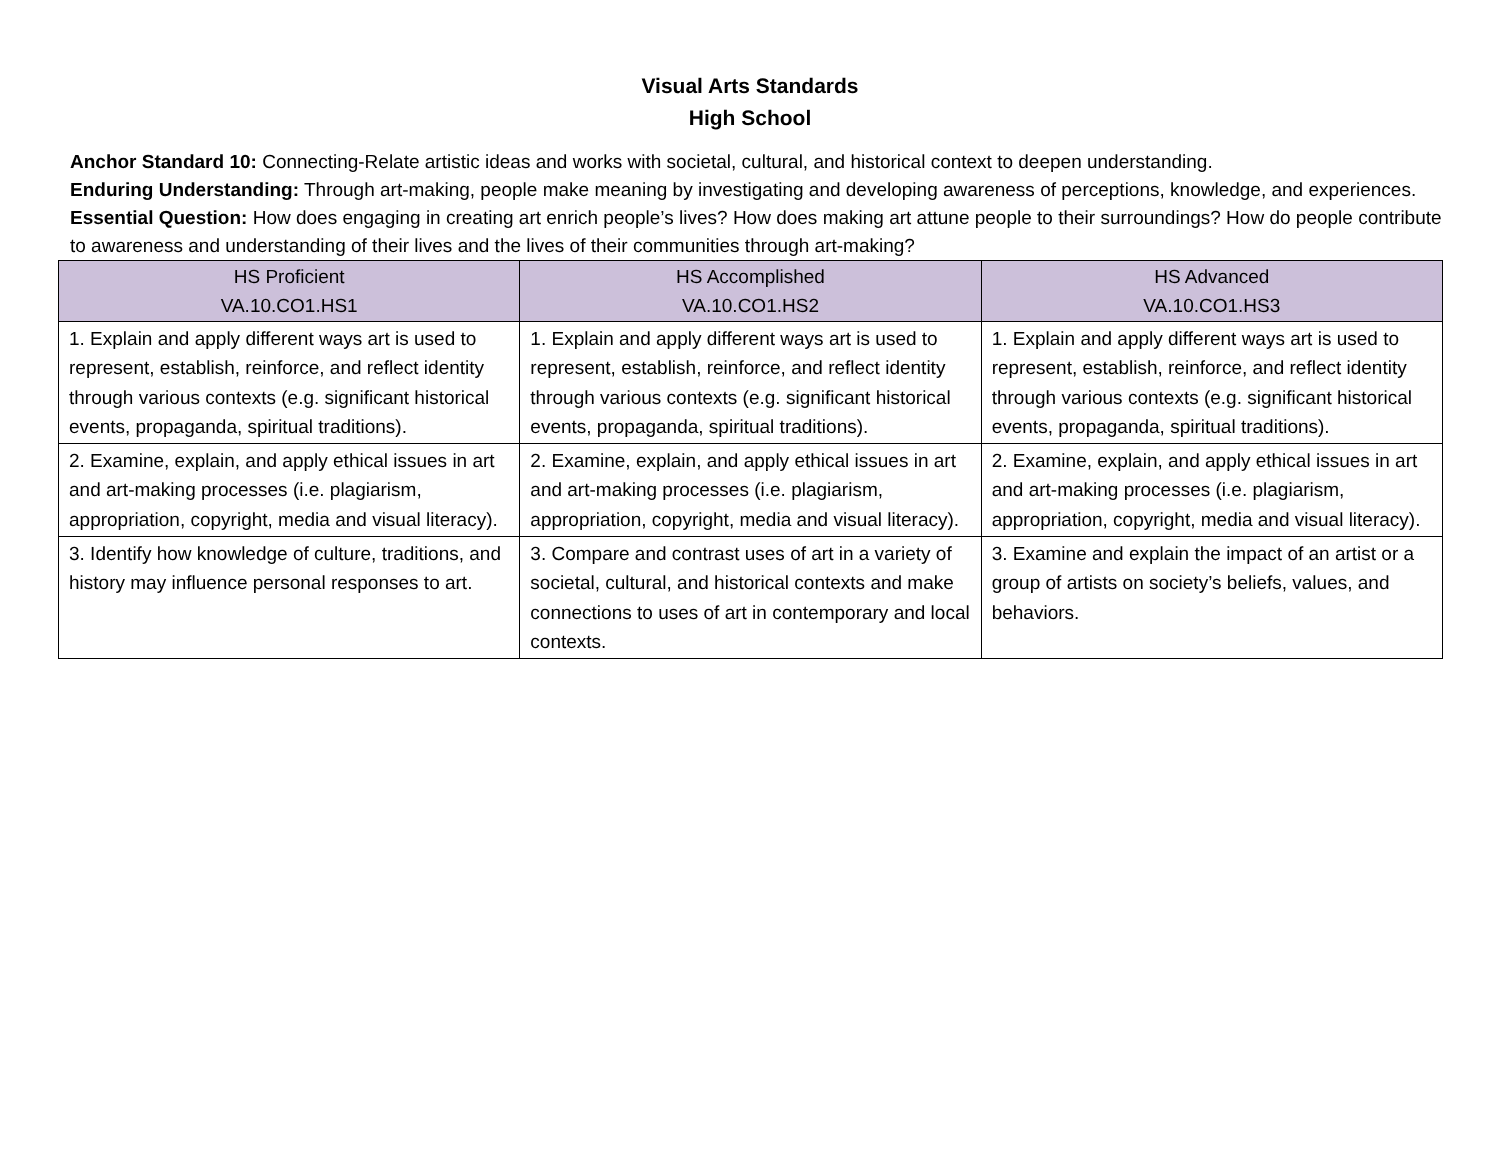Visual Arts Standards
High School
Anchor Standard 10: Connecting-Relate artistic ideas and works with societal, cultural, and historical context to deepen understanding.
Enduring Understanding: Through art-making, people make meaning by investigating and developing awareness of perceptions, knowledge, and experiences.
Essential Question: How does engaging in creating art enrich people’s lives? How does making art attune people to their surroundings? How do people contribute to awareness and understanding of their lives and the lives of their communities through art-making?
| HS Proficient VA.10.CO1.HS1 | HS Accomplished VA.10.CO1.HS2 | HS Advanced VA.10.CO1.HS3 |
| --- | --- | --- |
| 1. Explain and apply different ways art is used to represent, establish, reinforce, and reflect identity through various contexts (e.g. significant historical events, propaganda, spiritual traditions). | 1. Explain and apply different ways art is used to represent, establish, reinforce, and reflect identity through various contexts (e.g. significant historical events, propaganda, spiritual traditions). | 1. Explain and apply different ways art is used to represent, establish, reinforce, and reflect identity through various contexts (e.g. significant historical events, propaganda, spiritual traditions). |
| 2. Examine, explain, and apply ethical issues in art and art-making processes (i.e. plagiarism, appropriation, copyright, media and visual literacy). | 2. Examine, explain, and apply ethical issues in art and art-making processes (i.e. plagiarism, appropriation, copyright, media and visual literacy). | 2. Examine, explain, and apply ethical issues in art and art-making processes (i.e. plagiarism, appropriation, copyright, media and visual literacy). |
| 3. Identify how knowledge of culture, traditions, and history may influence personal responses to art. | 3. Compare and contrast uses of art in a variety of societal, cultural, and historical contexts and make connections to uses of art in contemporary and local contexts. | 3. Examine and explain the impact of an artist or a group of artists on society’s beliefs, values, and behaviors. |